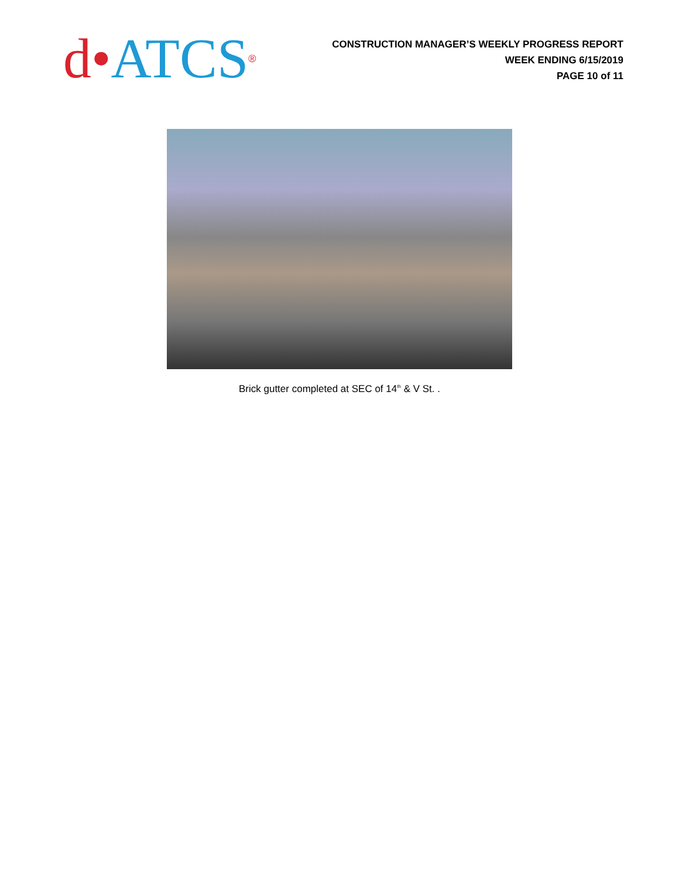d•ATCS<sup>®</sup>
CONSTRUCTION MANAGER’S WEEKLY PROGRESS REPORT
WEEK ENDING 6/15/2019
PAGE 10 of 11
Brick gutter completed at SEC of 14<sup>th</sup> & V St. .